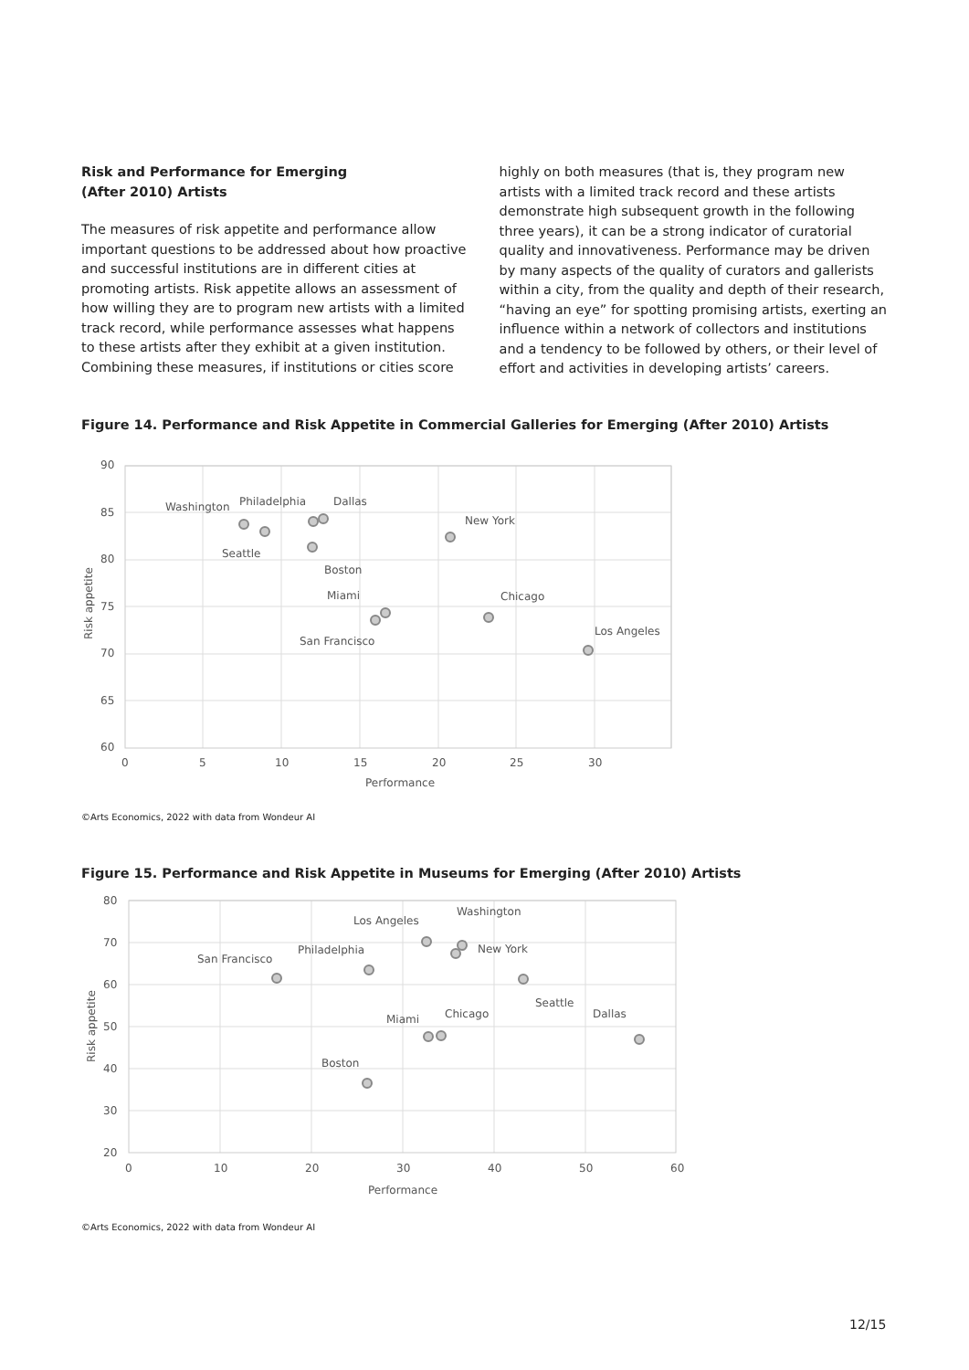Risk and Performance for Emerging
(After 2010) Artists
The measures of risk appetite and performance allow important questions to be addressed about how proactive and successful institutions are in different cities at promoting artists. Risk appetite allows an assessment of how willing they are to program new artists with a limited track record, while performance assesses what happens to these artists after they exhibit at a given institution. Combining these measures, if institutions or cities score
highly on both measures (that is, they program new artists with a limited track record and these artists demonstrate high subsequent growth in the following three years), it can be a strong indicator of curatorial quality and innovativeness. Performance may be driven by many aspects of the quality of curators and gallerists within a city, from the quality and depth of their research, “having an eye” for spotting promising artists, exerting an influence within a network of collectors and institutions and a tendency to be followed by others, or their level of effort and activities in developing artists’ careers.
Figure 14. Performance and Risk Appetite in Commercial Galleries for Emerging (After 2010) Artists
90
85
80
75
70
65
60
0
5
10
15
20
25
30
Performance
Risk appetite
Washington
Philadelphia
Dallas
Seattle
Boston
New York
Miami
San Francisco
Chicago
Los Angeles
©Arts Economics, 2022 with data from Wondeur AI
Figure 15. Performance and Risk Appetite in Museums for Emerging (After 2010) Artists
80
70
60
50
40
30
20
0
10
20
30
40
50
60
Performance
Risk appetite
Los Angeles
Washington
New York
San Francisco
Philadelphia
Seattle
Miami
Chicago
Dallas
Boston
©Arts Economics, 2022 with data from Wondeur AI
12/15